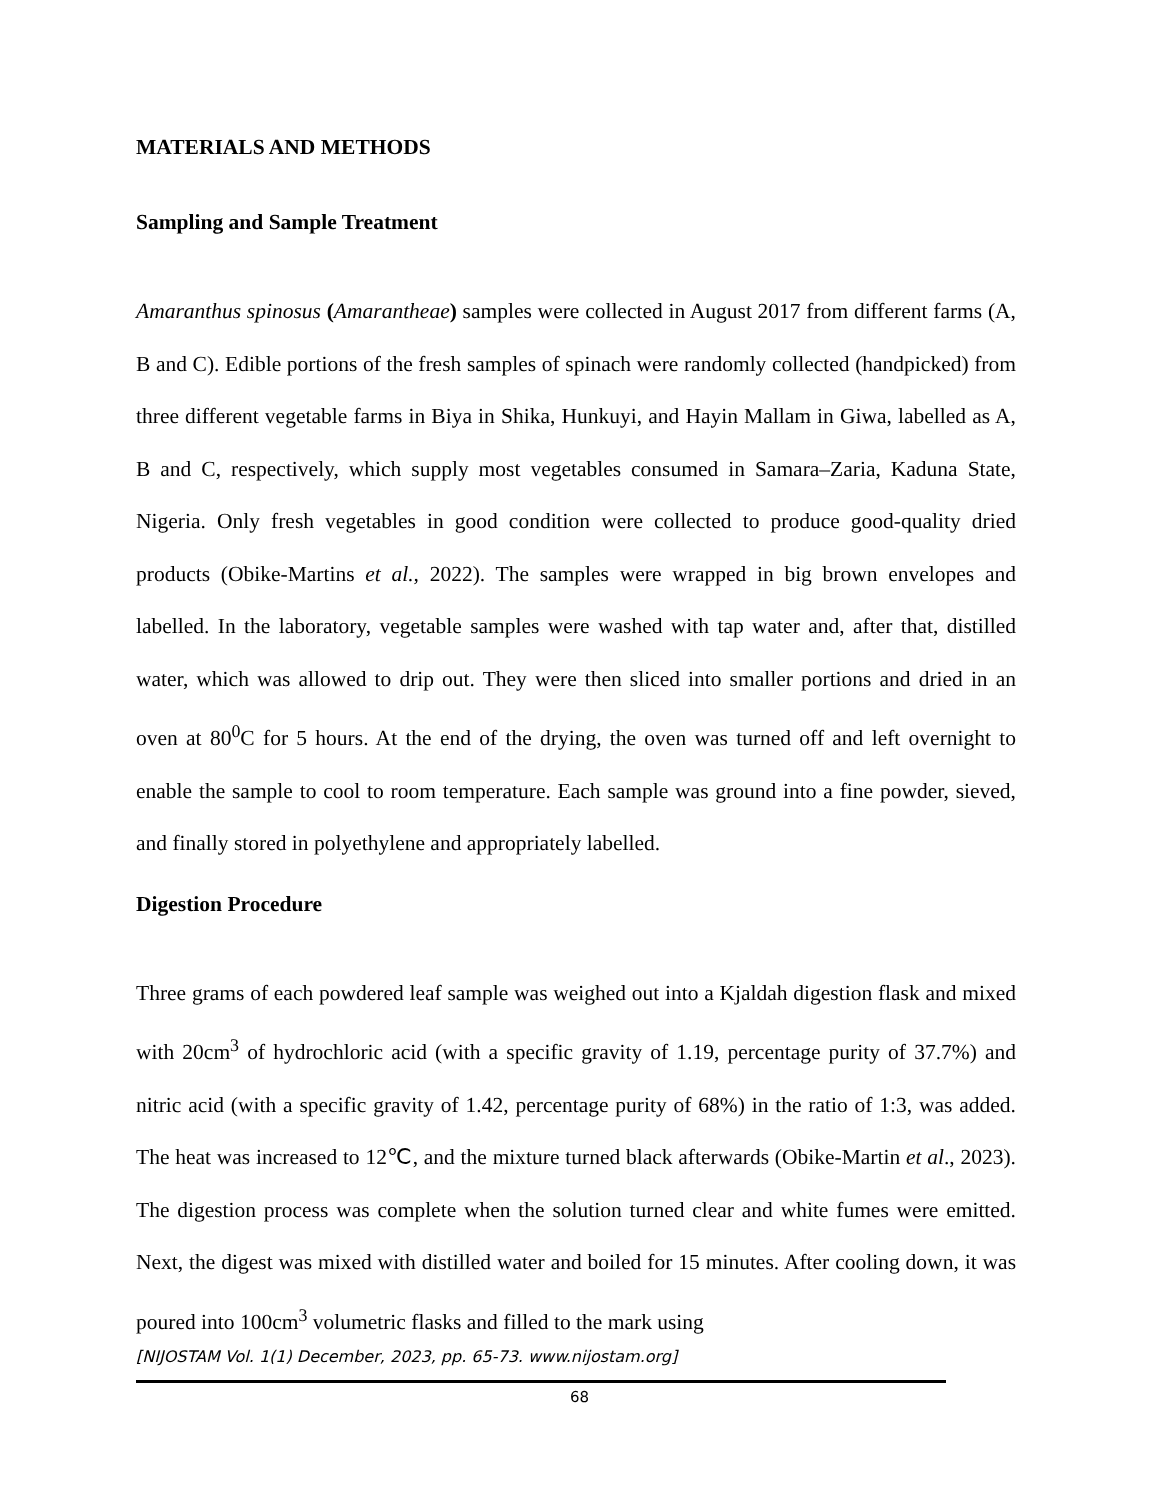MATERIALS AND METHODS
Sampling and Sample Treatment
Amaranthus spinosus (Amarantheae) samples were collected in August 2017 from different farms (A, B and C). Edible portions of the fresh samples of spinach were randomly collected (handpicked) from three different vegetable farms in Biya in Shika, Hunkuyi, and Hayin Mallam in Giwa, labelled as A, B and C, respectively, which supply most vegetables consumed in Samara–Zaria, Kaduna State, Nigeria. Only fresh vegetables in good condition were collected to produce good-quality dried products (Obike-Martins et al., 2022). The samples were wrapped in big brown envelopes and labelled. In the laboratory, vegetable samples were washed with tap water and, after that, distilled water, which was allowed to drip out. They were then sliced into smaller portions and dried in an oven at 80<sup>0</sup>C for 5 hours. At the end of the drying, the oven was turned off and left overnight to enable the sample to cool to room temperature. Each sample was ground into a fine powder, sieved, and finally stored in polyethylene and appropriately labelled.
Digestion Procedure
Three grams of each powdered leaf sample was weighed out into a Kjaldah digestion flask and mixed with 20cm<sup>3</sup> of hydrochloric acid (with a specific gravity of 1.19, percentage purity of 37.7%) and nitric acid (with a specific gravity of 1.42, percentage purity of 68%) in the ratio of 1:3, was added. The heat was increased to 12℃, and the mixture turned black afterwards (Obike-Martin et al., 2023). The digestion process was complete when the solution turned clear and white fumes were emitted. Next, the digest was mixed with distilled water and boiled for 15 minutes. After cooling down, it was poured into 100cm<sup>3</sup> volumetric flasks and filled to the mark using
[NIJOSTAM Vol. 1(1) December, 2023, pp. 65-73. www.nijostam.org]
68